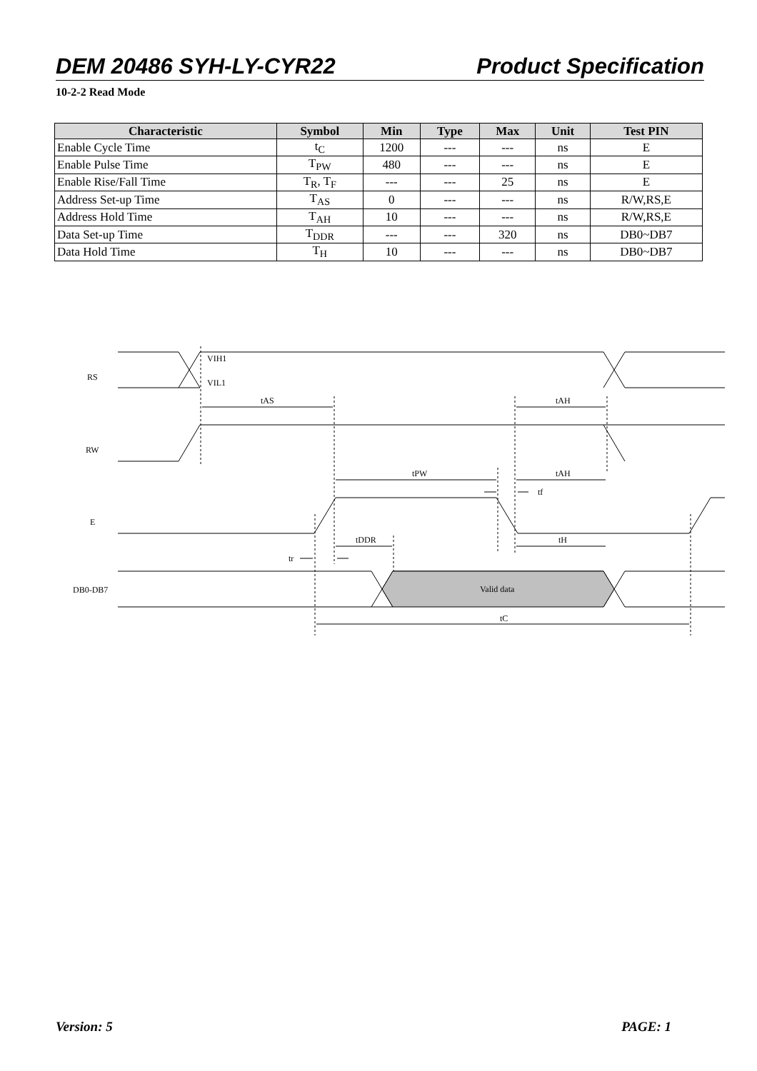DEM 20486 SYH-LY-CYR22 Product Specification
10-2-2 Read Mode
| Characteristic | Symbol | Min | Type | Max | Unit | Test PIN |
| --- | --- | --- | --- | --- | --- | --- |
| Enable Cycle Time | t<sub>C</sub> | 1200 | --- | --- | ns | E |
| Enable Pulse Time | T<sub>PW</sub> | 480 | --- | --- | ns | E |
| Enable Rise/Fall Time | T<sub>R</sub>, T<sub>F</sub> | --- | --- | 25 | ns | E |
| Address Set-up Time | T<sub>AS</sub> | 0 | --- | --- | ns | R/W,RS,E |
| Address Hold Time | T<sub>AH</sub> | 10 | --- | --- | ns | R/W,RS,E |
| Data Set-up Time | T<sub>DDR</sub> | --- | --- | 320 | ns | DB0~DB7 |
| Data Hold Time | T<sub>H</sub> | 10 | --- | --- | ns | DB0~DB7 |
RS
RW
E
DB0-DB7
VIH1
VIL1
tAS
tAH
tPW
tAH
tf
tDDR
tH
tr
Valid data
tC
Version: 5 PAGE: 1